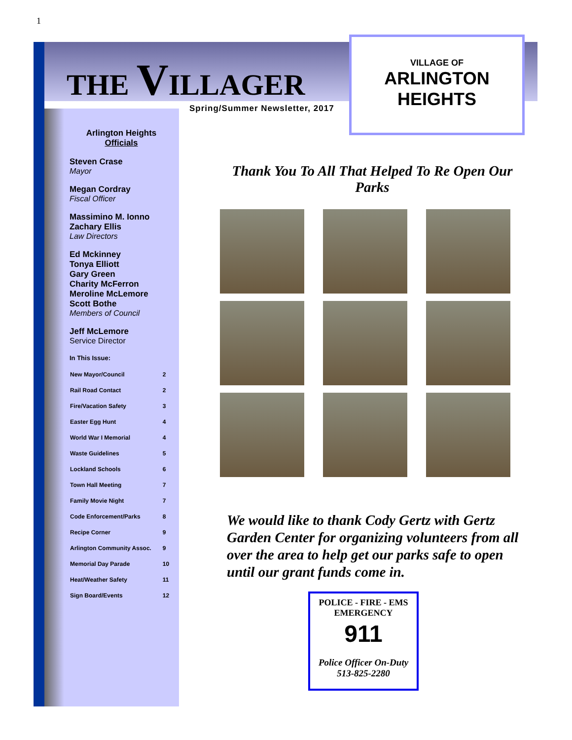1
THE VILLAGER
Spring/Summer Newsletter, 2017
VILLAGE OF
ARLINGTON
HEIGHTS
Arlington Heights
Officials
Steven Crase
Mayor
Megan Cordray
Fiscal Officer
Massimino M. Ionno
Zachary Ellis
Law Directors
Ed Mckinney
Tonya Elliott
Gary Green
Charity McFerron
Meroline McLemore
Scott Bothe
Members of Council
Jeff McLemore
Service Director
In This Issue:
| New Mayor/Council | 2 |
| Rail Road Contact | 2 |
| Fire/Vacation Safety | 3 |
| Easter Egg Hunt | 4 |
| World War I Memorial | 4 |
| Waste Guidelines | 5 |
| Lockland Schools | 6 |
| Town Hall Meeting | 7 |
| Family Movie Night | 7 |
| Code Enforcement/Parks | 8 |
| Recipe Corner | 9 |
| Arlington Community Assoc. | 9 |
| Memorial Day Parade | 10 |
| Heat/Weather Safety | 11 |
| Sign Board/Events | 12 |
Thank You To All That Helped To Re Open Our Parks
We would like to thank Cody Gertz with Gertz Garden Center for organizing volunteers from all over the area to help get our parks safe to open until our grant funds come in.
POLICE - FIRE - EMS
EMERGENCY
911
Police Officer On-Duty
513-825-2280